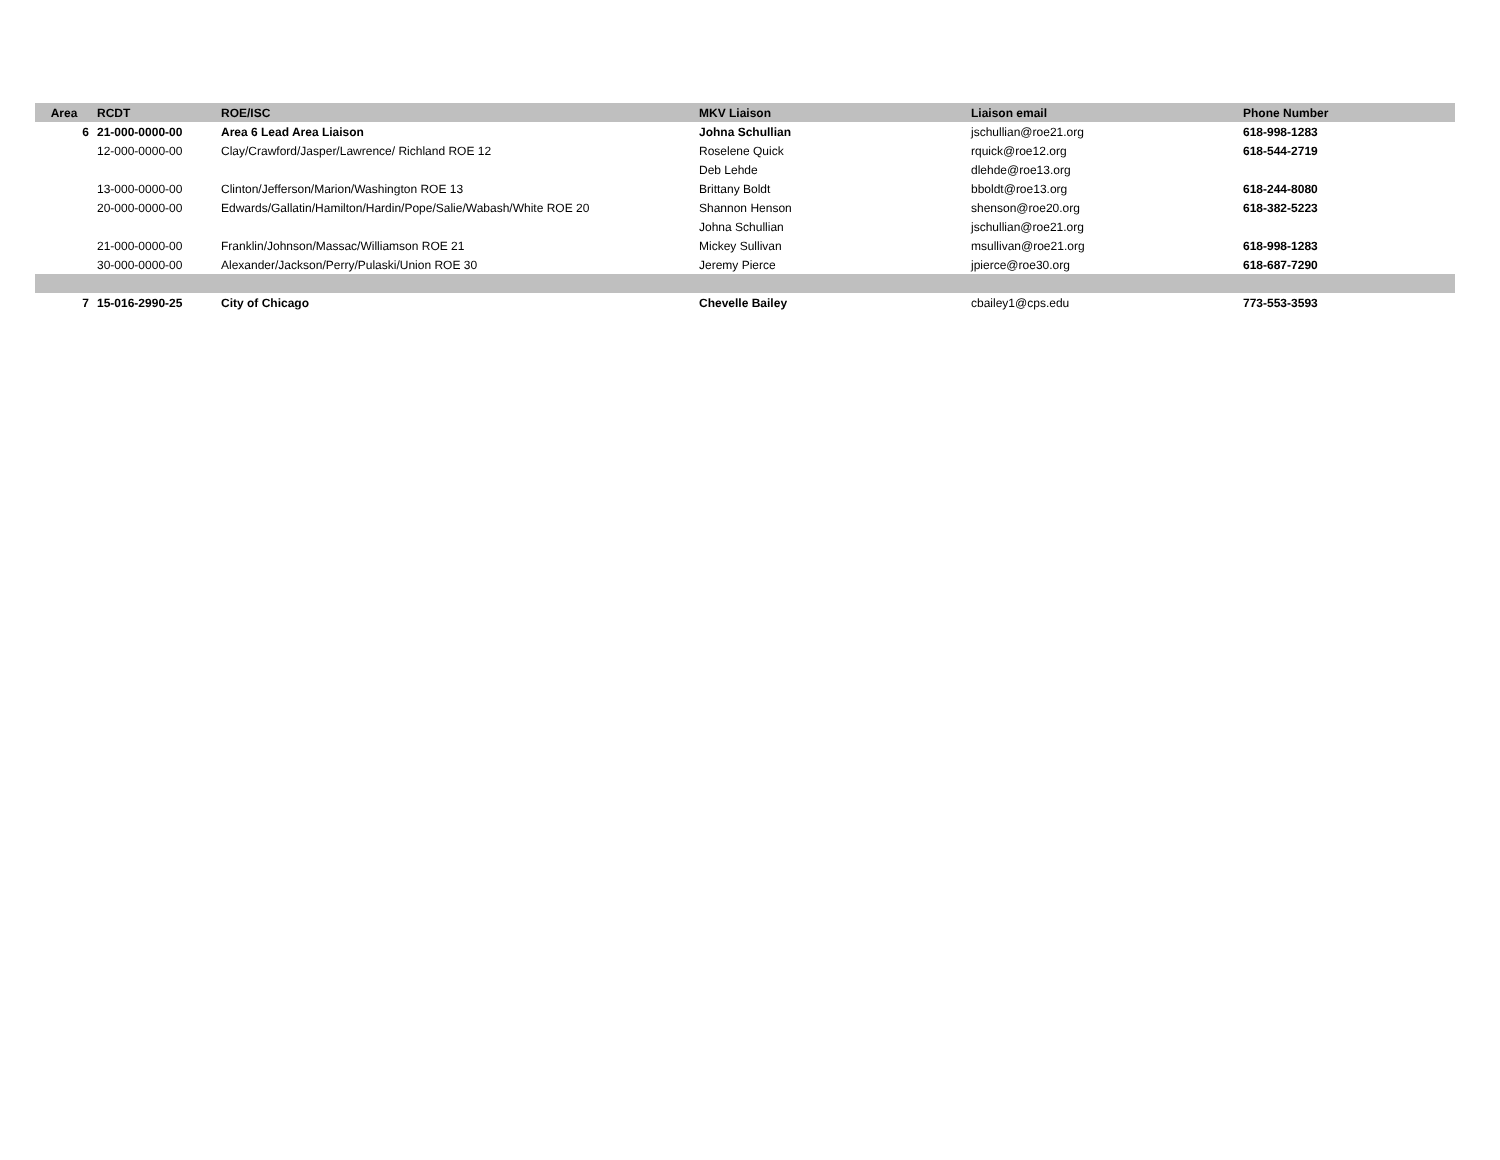| Area | RCDT | ROE/ISC | MKV Liaison | Liaison email | Phone Number |
| --- | --- | --- | --- | --- | --- |
| 6 | 21-000-0000-00 | Area 6 Lead Area Liaison | Johna Schullian | jschullian@roe21.org | 618-998-1283 |
| | 12-000-0000-00 | Clay/Crawford/Jasper/Lawrence/ Richland ROE 12 | Roselene Quick | rquick@roe12.org | 618-544-2719 |
| | | | Deb Lehde | dlehde@roe13.org | |
| | 13-000-0000-00 | Clinton/Jefferson/Marion/Washington ROE 13 | Brittany Boldt | bboldt@roe13.org | 618-244-8080 |
| | 20-000-0000-00 | Edwards/Gallatin/Hamilton/Hardin/Pope/Salie/Wabash/White ROE 20 | Shannon Henson | shenson@roe20.org | 618-382-5223 |
| | | | Johna Schullian | jschullian@roe21.org | |
| | 21-000-0000-00 | Franklin/Johnson/Massac/Williamson ROE 21 | Mickey Sullivan | msullivan@roe21.org | 618-998-1283 |
| | 30-000-0000-00 | Alexander/Jackson/Perry/Pulaski/Union ROE 30 | Jeremy Pierce | jpierce@roe30.org | 618-687-7290 |
| 7 | 15-016-2990-25 | City of Chicago | Chevelle Bailey | cbailey1@cps.edu | 773-553-3593 |